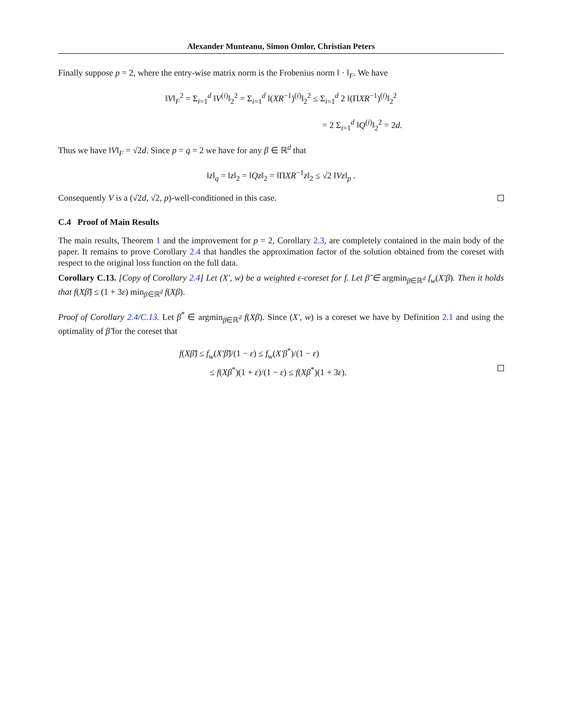Alexander Munteanu, Simon Omlor, Christian Peters
Finally suppose p = 2, where the entry-wise matrix norm is the Frobenius norm ‖ · ‖<sub>F</sub>. We have
‖V‖<sub>F</sub><sup>2</sup> = Σ<sub>i=1</sub><sup>d</sup> ‖V<sup>(i)</sup>‖<sub>2</sub><sup>2</sup> = Σ<sub>i=1</sub><sup>d</sup> ‖(XR<sup>−1</sup>)<sup>(i)</sup>‖<sub>2</sub><sup>2</sup> ≤ Σ<sub>i=1</sub><sup>d</sup> 2 ‖(ΠXR<sup>−1</sup>)<sup>(i)</sup>‖<sub>2</sub><sup>2</sup>
= 2 Σ<sub>i=1</sub><sup>d</sup> ‖Q<sup>(i)</sup>‖<sub>2</sub><sup>2</sup> = 2d.
Thus we have ‖V‖<sub>F</sub> = √2d. Since p = q = 2 we have for any β ∈ ℝ<sup>d</sup> that
‖z‖<sub>q</sub> = ‖z‖<sub>2</sub> = ‖Qz‖<sub>2</sub> = ‖ΠXR<sup>−1</sup>z‖<sub>2</sub> ≤ √2 ‖Vz‖<sub>p</sub> .
Consequently V is a (√2d, √2, p)-well-conditioned in this case.
C.4 Proof of Main Results
The main results, Theorem 1 and the improvement for p = 2, Corollary 2.3, are completely contained in the main body of the paper. It remains to prove Corollary 2.4 that handles the approximation factor of the solution obtained from the coreset with respect to the original loss function on the full data.
Corollary C.13. [Copy of Corollary 2.4] Let (X′, w) be a weighted ε-coreset for f. Let β̃ ∈ argmin<sub>β∈ℝ<sup>d</sup></sub> f<sub>w</sub>(X′β). Then it holds that f(Xβ̃) ≤ (1 + 3ε) min<sub>β∈ℝ<sup>d</sup></sub> f(Xβ).
Proof of Corollary 2.4/C.13. Let β<sup>*</sup> ∈ argmin<sub>β∈ℝ<sup>d</sup></sub> f(Xβ). Since (X′, w) is a coreset we have by Definition 2.1 and using the optimality of β̃ for the coreset that
f(Xβ̃) ≤ f<sub>w</sub>(X′β̃)/(1 − ε) ≤ f<sub>w</sub>(X′β<sup>*</sup>)/(1 − ε)
≤ f(Xβ<sup>*</sup>)(1 + ε)/(1 − ε) ≤ f(Xβ<sup>*</sup>)(1 + 3ε).